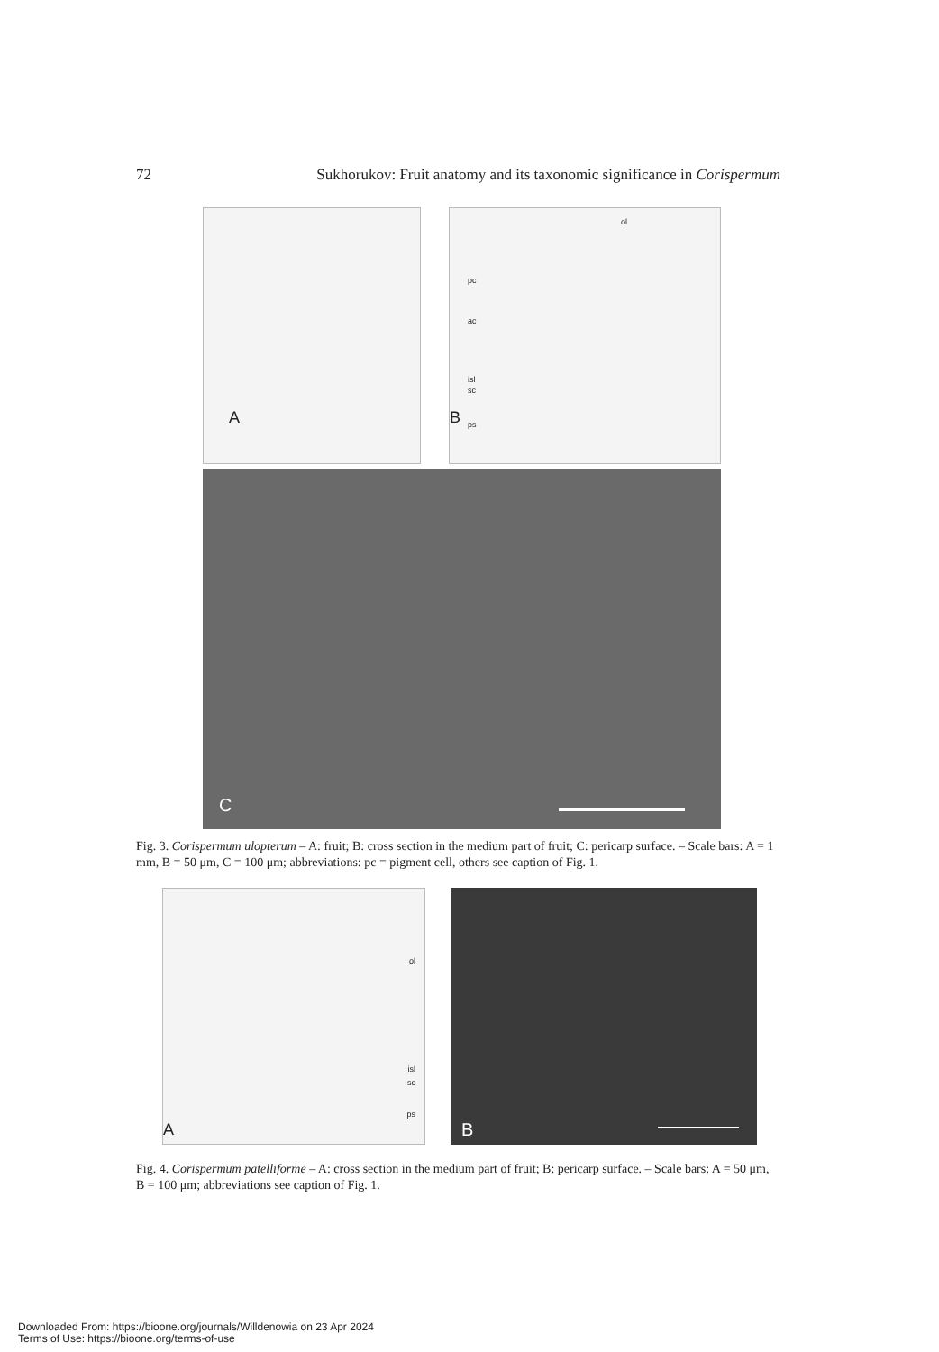72 Sukhorukov: Fruit anatomy and its taxonomic significance in Corispermum
A
ol
pc
ac
isl
sc
ps
B
C
Fig. 3. Corispermum ulopterum – A: fruit; B: cross section in the medium part of fruit; C: pericarp surface. – Scale bars: A = 1 mm, B = 50 μm, C = 100 μm; abbreviations: pc = pigment cell, others see caption of Fig. 1.
ol
isl
sc
ps
A
B
Fig. 4. Corispermum patelliforme – A: cross section in the medium part of fruit; B: pericarp surface. – Scale bars: A = 50 μm, B = 100 μm; abbreviations see caption of Fig. 1.
Downloaded From: https://bioone.org/journals/Willdenowia on 23 Apr 2024
Terms of Use: https://bioone.org/terms-of-use